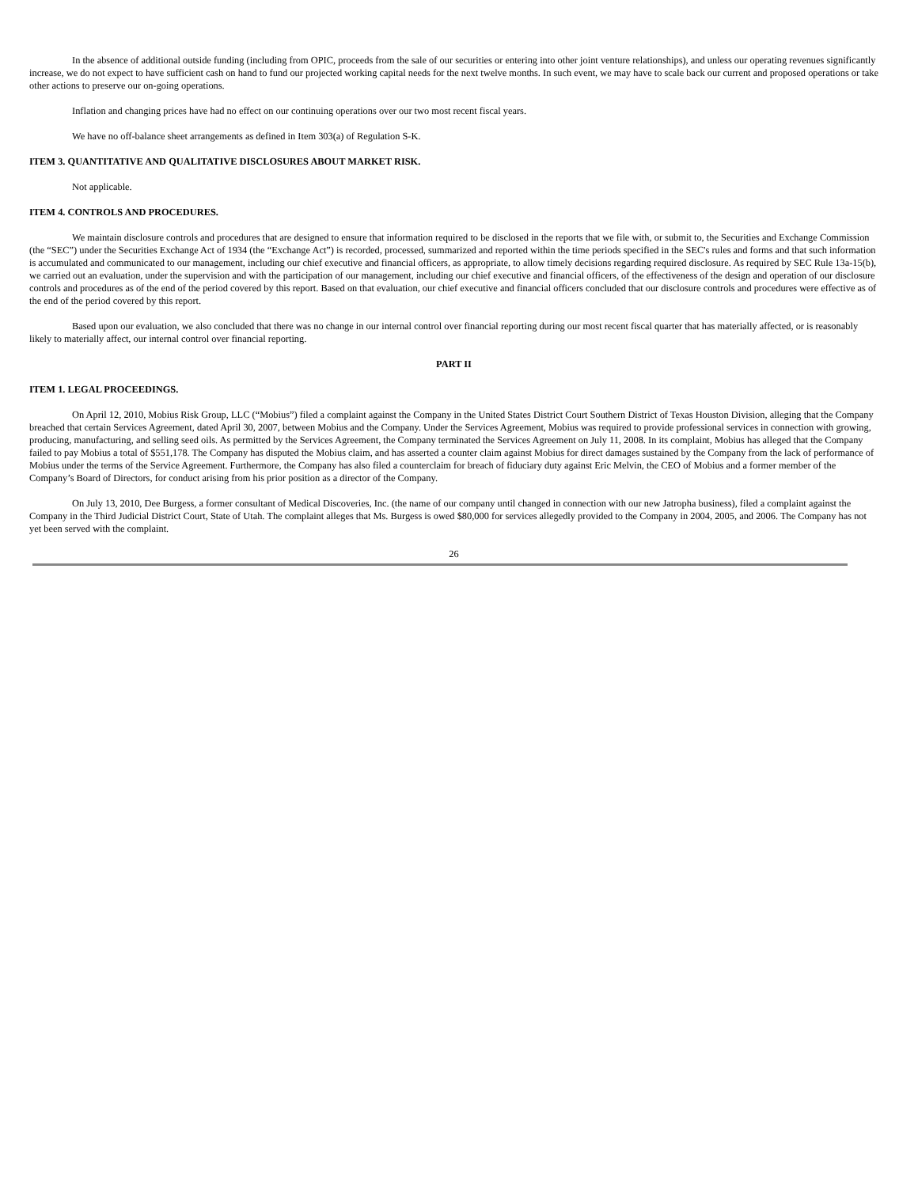In the absence of additional outside funding (including from OPIC, proceeds from the sale of our securities or entering into other joint venture relationships), and unless our operating revenues significantly increase, we do not expect to have sufficient cash on hand to fund our projected working capital needs for the next twelve months. In such event, we may have to scale back our current and proposed operations or take other actions to preserve our on-going operations.
Inflation and changing prices have had no effect on our continuing operations over our two most recent fiscal years.
We have no off-balance sheet arrangements as defined in Item 303(a) of Regulation S-K.
ITEM 3. QUANTITATIVE AND QUALITATIVE DISCLOSURES ABOUT MARKET RISK.
Not applicable.
ITEM 4. CONTROLS AND PROCEDURES.
We maintain disclosure controls and procedures that are designed to ensure that information required to be disclosed in the reports that we file with, or submit to, the Securities and Exchange Commission (the “SEC”) under the Securities Exchange Act of 1934 (the “Exchange Act”) is recorded, processed, summarized and reported within the time periods specified in the SEC's rules and forms and that such information is accumulated and communicated to our management, including our chief executive and financial officers, as appropriate, to allow timely decisions regarding required disclosure. As required by SEC Rule 13a-15(b), we carried out an evaluation, under the supervision and with the participation of our management, including our chief executive and financial officers, of the effectiveness of the design and operation of our disclosure controls and procedures as of the end of the period covered by this report. Based on that evaluation, our chief executive and financial officers concluded that our disclosure controls and procedures were effective as of the end of the period covered by this report.
Based upon our evaluation, we also concluded that there was no change in our internal control over financial reporting during our most recent fiscal quarter that has materially affected, or is reasonably likely to materially affect, our internal control over financial reporting.
PART II
ITEM 1. LEGAL PROCEEDINGS.
On April 12, 2010, Mobius Risk Group, LLC (“Mobius”) filed a complaint against the Company in the United States District Court Southern District of Texas Houston Division, alleging that the Company breached that certain Services Agreement, dated April 30, 2007, between Mobius and the Company. Under the Services Agreement, Mobius was required to provide professional services in connection with growing, producing, manufacturing, and selling seed oils. As permitted by the Services Agreement, the Company terminated the Services Agreement on July 11, 2008. In its complaint, Mobius has alleged that the Company failed to pay Mobius a total of $551,178. The Company has disputed the Mobius claim, and has asserted a counter claim against Mobius for direct damages sustained by the Company from the lack of performance of Mobius under the terms of the Service Agreement. Furthermore, the Company has also filed a counterclaim for breach of fiduciary duty against Eric Melvin, the CEO of Mobius and a former member of the Company’s Board of Directors, for conduct arising from his prior position as a director of the Company.
On July 13, 2010, Dee Burgess, a former consultant of Medical Discoveries, Inc. (the name of our company until changed in connection with our new Jatropha business), filed a complaint against the Company in the Third Judicial District Court, State of Utah. The complaint alleges that Ms. Burgess is owed $80,000 for services allegedly provided to the Company in 2004, 2005, and 2006. The Company has not yet been served with the complaint.
26